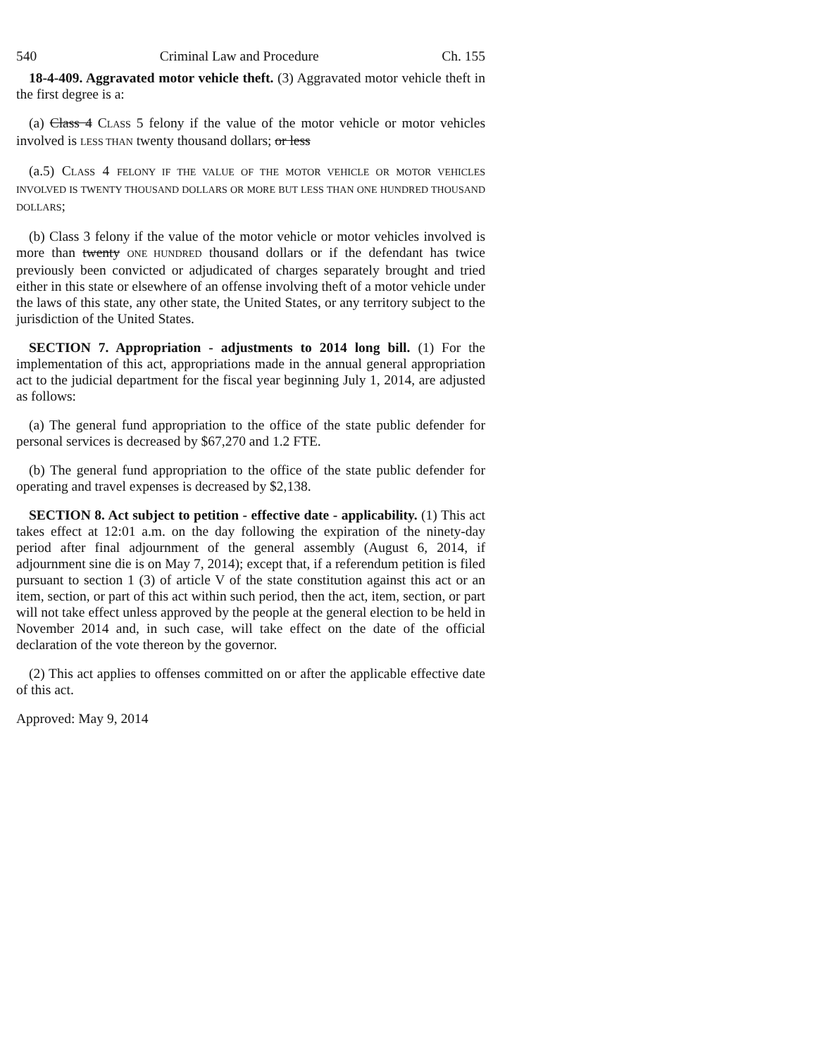540 Criminal Law and Procedure Ch. 155
18-4-409. Aggravated motor vehicle theft. (3) Aggravated motor vehicle theft in the first degree is a:
(a) Class 4 CLASS 5 felony if the value of the motor vehicle or motor vehicles involved is LESS THAN twenty thousand dollars; or less
(a.5) CLASS 4 FELONY IF THE VALUE OF THE MOTOR VEHICLE OR MOTOR VEHICLES INVOLVED IS TWENTY THOUSAND DOLLARS OR MORE BUT LESS THAN ONE HUNDRED THOUSAND DOLLARS;
(b) Class 3 felony if the value of the motor vehicle or motor vehicles involved is more than twenty ONE HUNDRED thousand dollars or if the defendant has twice previously been convicted or adjudicated of charges separately brought and tried either in this state or elsewhere of an offense involving theft of a motor vehicle under the laws of this state, any other state, the United States, or any territory subject to the jurisdiction of the United States.
SECTION 7. Appropriation - adjustments to 2014 long bill. (1) For the implementation of this act, appropriations made in the annual general appropriation act to the judicial department for the fiscal year beginning July 1, 2014, are adjusted as follows:
(a) The general fund appropriation to the office of the state public defender for personal services is decreased by $67,270 and 1.2 FTE.
(b) The general fund appropriation to the office of the state public defender for operating and travel expenses is decreased by $2,138.
SECTION 8. Act subject to petition - effective date - applicability. (1) This act takes effect at 12:01 a.m. on the day following the expiration of the ninety-day period after final adjournment of the general assembly (August 6, 2014, if adjournment sine die is on May 7, 2014); except that, if a referendum petition is filed pursuant to section 1 (3) of article V of the state constitution against this act or an item, section, or part of this act within such period, then the act, item, section, or part will not take effect unless approved by the people at the general election to be held in November 2014 and, in such case, will take effect on the date of the official declaration of the vote thereon by the governor.
(2) This act applies to offenses committed on or after the applicable effective date of this act.
Approved: May 9, 2014